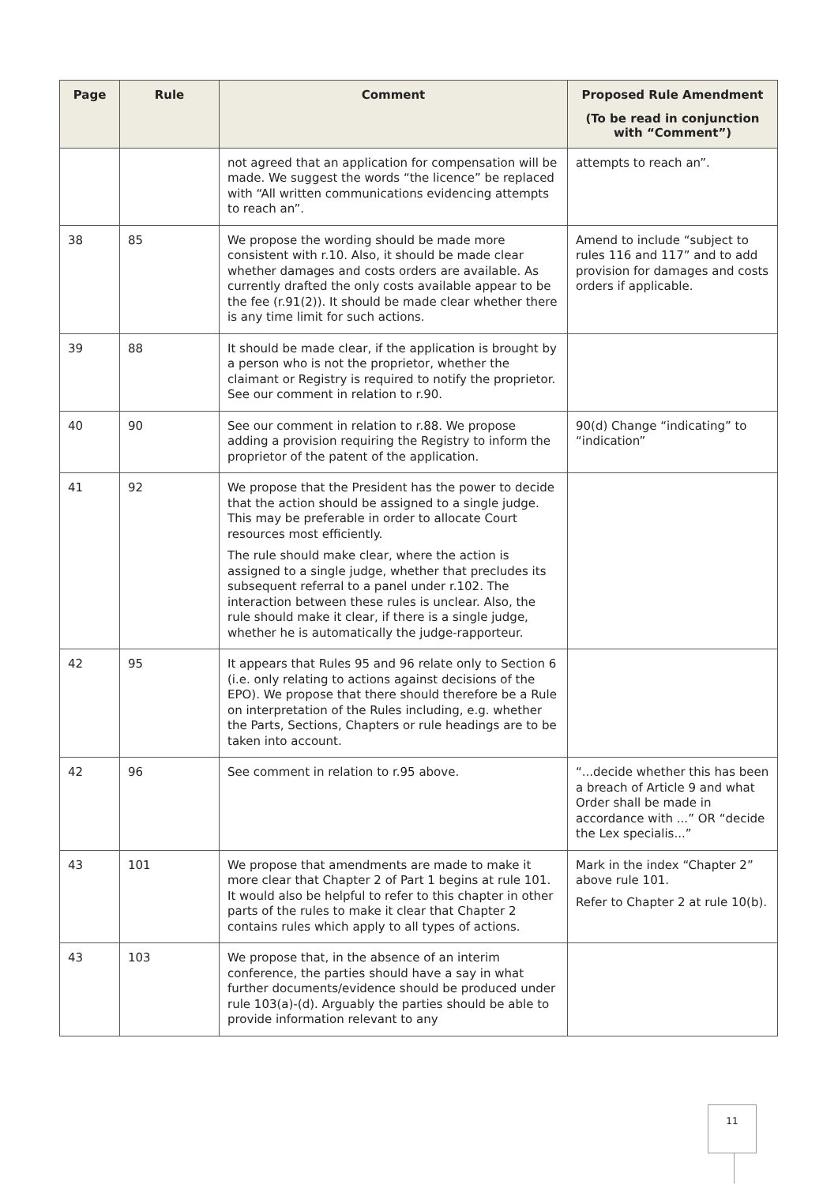| Page | Rule | Comment | Proposed Rule Amendment (To be read in conjunction with “Comment”) |
| --- | --- | --- | --- |
| | | not agreed that an application for compensation will be made. We suggest the words “the licence” be replaced with “All written communications evidencing attempts to reach an”. | attempts to reach an”. |
| 38 | 85 | We propose the wording should be made more consistent with r.10. Also, it should be made clear whether damages and costs orders are available. As currently drafted the only costs available appear to be the fee (r.91(2)). It should be made clear whether there is any time limit for such actions. | Amend to include “subject to rules 116 and 117” and to add provision for damages and costs orders if applicable. |
| 39 | 88 | It should be made clear, if the application is brought by a person who is not the proprietor, whether the claimant or Registry is required to notify the proprietor. See our comment in relation to r.90. | |
| 40 | 90 | See our comment in relation to r.88. We propose adding a provision requiring the Registry to inform the proprietor of the patent of the application. | 90(d) Change “indicating” to “indication” |
| 41 | 92 | We propose that the President has the power to decide that the action should be assigned to a single judge. This may be preferable in order to allocate Court resources most efficiently. The rule should make clear, where the action is assigned to a single judge, whether that precludes its subsequent referral to a panel under r.102. The interaction between these rules is unclear. Also, the rule should make it clear, if there is a single judge, whether he is automatically the judge-rapporteur. | |
| 42 | 95 | It appears that Rules 95 and 96 relate only to Section 6 (i.e. only relating to actions against decisions of the EPO). We propose that there should therefore be a Rule on interpretation of the Rules including, e.g. whether the Parts, Sections, Chapters or rule headings are to be taken into account. | |
| 42 | 96 | See comment in relation to r.95 above. | “...decide whether this has been a breach of Article 9 and what Order shall be made in accordance with ...” OR “decide the Lex specialis...” |
| 43 | 101 | We propose that amendments are made to make it more clear that Chapter 2 of Part 1 begins at rule 101. It would also be helpful to refer to this chapter in other parts of the rules to make it clear that Chapter 2 contains rules which apply to all types of actions. | Mark in the index “Chapter 2” above rule 101. Refer to Chapter 2 at rule 10(b). |
| 43 | 103 | We propose that, in the absence of an interim conference, the parties should have a say in what further documents/evidence should be produced under rule 103(a)-(d). Arguably the parties should be able to provide information relevant to any | |
11